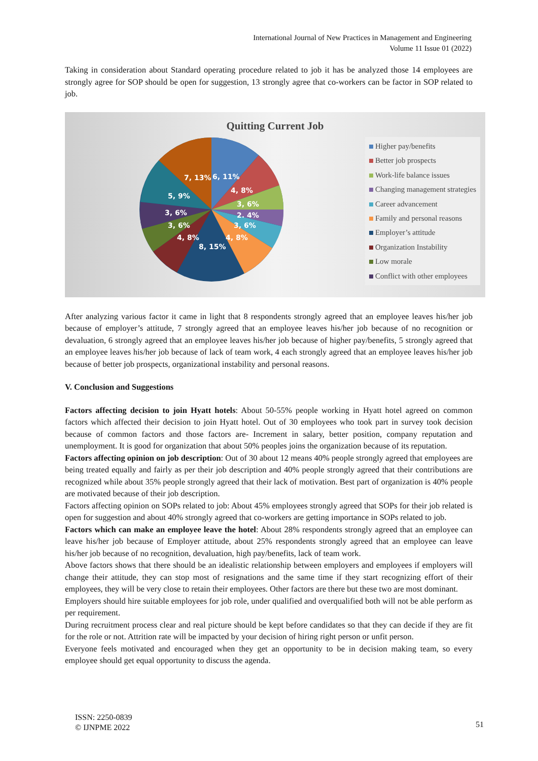International Journal of New Practices in Management and Engineering
Volume 11 Issue 01 (2022)
Taking in consideration about Standard operating procedure related to job it has be analyzed those 14 employees are strongly agree for SOP should be open for suggestion, 13 strongly agree that co-workers can be factor in SOP related to job.
Quitting Current Job
7, 13%
6, 11%
4, 8%
5, 9%
3, 6%
2. 4%
3, 6%
3, 6%
3, 6%
4, 8%
4, 8%
8, 15%
Higher pay/benefits
Better job prospects
Work-life balance issues
Changing management strategies
Career advancement
Family and personal reasons
Employer’s attitude
Organization Instability
Low morale
Conflict with other employees
After analyzing various factor it came in light that 8 respondents strongly agreed that an employee leaves his/her job because of employer’s attitude, 7 strongly agreed that an employee leaves his/her job because of no recognition or devaluation, 6 strongly agreed that an employee leaves his/her job because of higher pay/benefits, 5 strongly agreed that an employee leaves his/her job because of lack of team work, 4 each strongly agreed that an employee leaves his/her job because of better job prospects, organizational instability and personal reasons.
V. Conclusion and Suggestions
Factors affecting decision to join Hyatt hotels: About 50-55% people working in Hyatt hotel agreed on common factors which affected their decision to join Hyatt hotel. Out of 30 employees who took part in survey took decision because of common factors and those factors are- Increment in salary, better position, company reputation and unemployment. It is good for organization that about 50% peoples joins the organization because of its reputation.
Factors affecting opinion on job description: Out of 30 about 12 means 40% people strongly agreed that employees are being treated equally and fairly as per their job description and 40% people strongly agreed that their contributions are recognized while about 35% people strongly agreed that their lack of motivation. Best part of organization is 40% people are motivated because of their job description.
Factors affecting opinion on SOPs related to job: About 45% employees strongly agreed that SOPs for their job related is open for suggestion and about 40% strongly agreed that co-workers are getting importance in SOPs related to job.
Factors which can make an employee leave the hotel: About 28% respondents strongly agreed that an employee can leave his/her job because of Employer attitude, about 25% respondents strongly agreed that an employee can leave his/her job because of no recognition, devaluation, high pay/benefits, lack of team work.
Above factors shows that there should be an idealistic relationship between employers and employees if employers will change their attitude, they can stop most of resignations and the same time if they start recognizing effort of their employees, they will be very close to retain their employees. Other factors are there but these two are most dominant.
Employers should hire suitable employees for job role, under qualified and overqualified both will not be able perform as per requirement.
During recruitment process clear and real picture should be kept before candidates so that they can decide if they are fit for the role or not. Attrition rate will be impacted by your decision of hiring right person or unfit person.
Everyone feels motivated and encouraged when they get an opportunity to be in decision making team, so every employee should get equal opportunity to discuss the agenda.
ISSN: 2250-0839
© IJNPME 2022
51